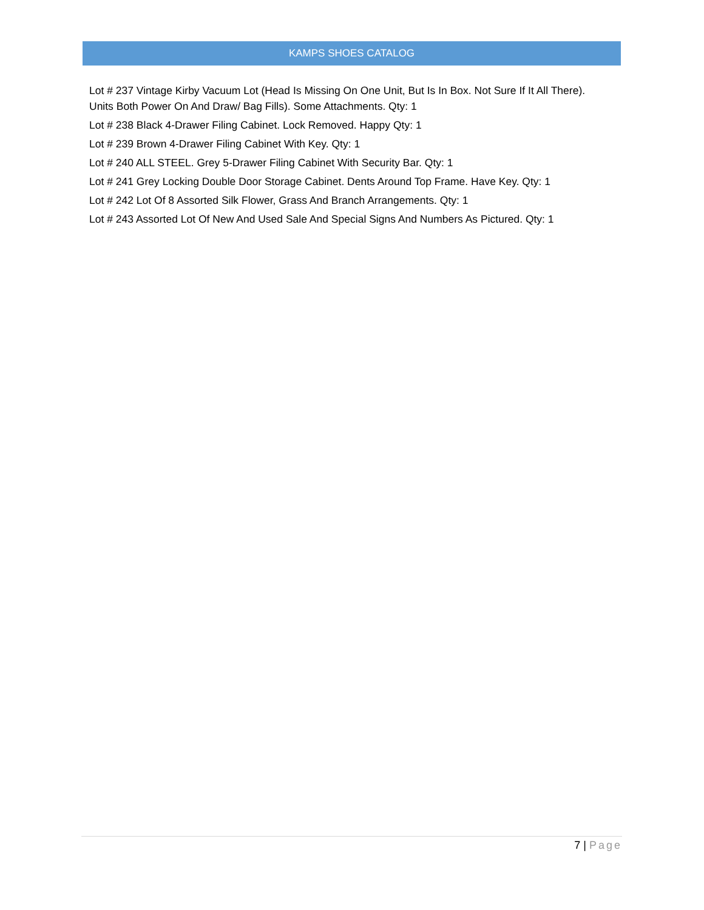KAMPS SHOES CATALOG
Lot # 237 Vintage Kirby Vacuum Lot (Head Is Missing On One Unit, But Is In Box. Not Sure If It All There). Units Both Power On And Draw/ Bag Fills). Some Attachments. Qty: 1
Lot # 238 Black 4-Drawer Filing Cabinet. Lock Removed. Happy Qty: 1
Lot # 239 Brown 4-Drawer Filing Cabinet With Key. Qty: 1
Lot # 240 ALL STEEL. Grey 5-Drawer Filing Cabinet With Security Bar. Qty: 1
Lot # 241 Grey Locking Double Door Storage Cabinet. Dents Around Top Frame. Have Key. Qty: 1
Lot # 242 Lot Of 8 Assorted Silk Flower, Grass And Branch Arrangements. Qty: 1
Lot # 243 Assorted Lot Of New And Used Sale And Special Signs And Numbers As Pictured. Qty: 1
7 | Page